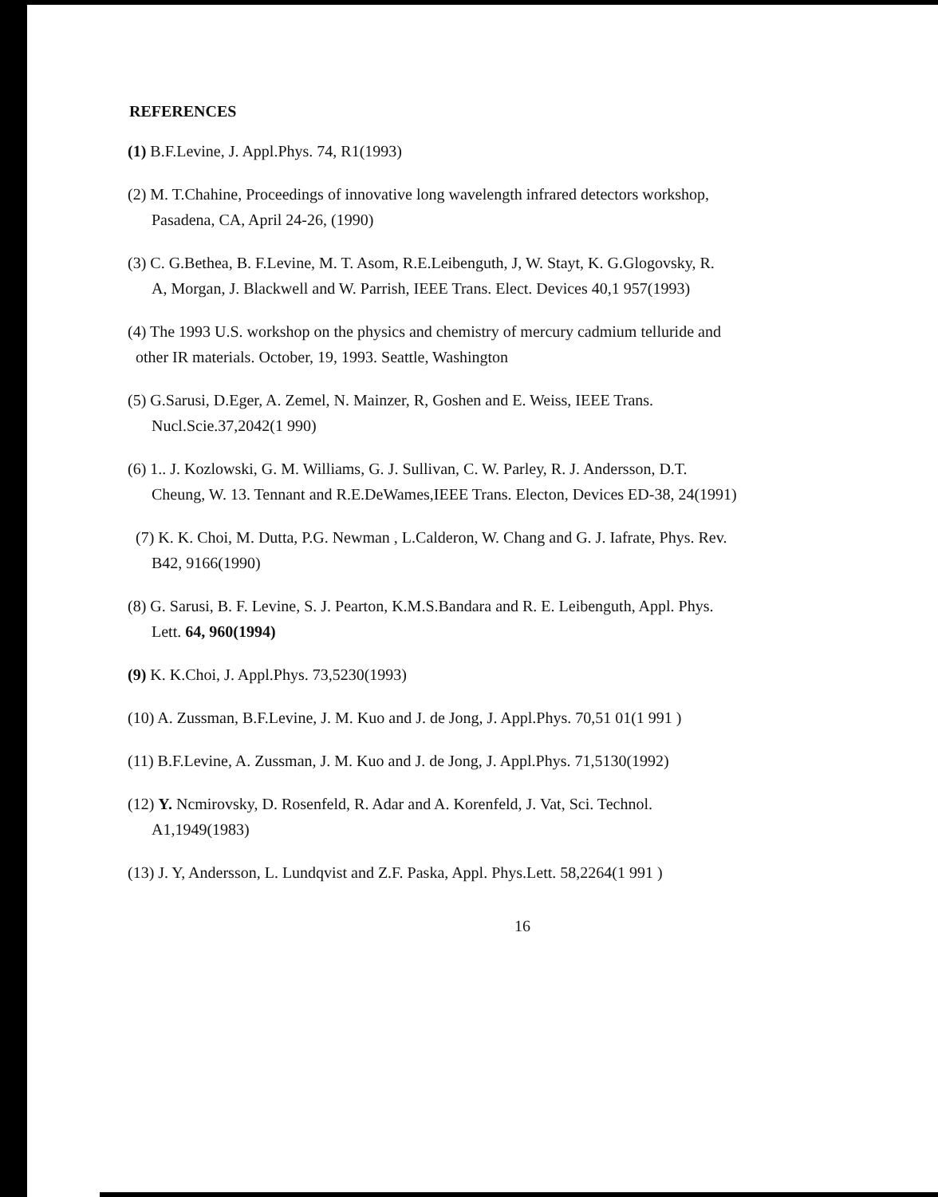REFERENCES
(1) B.F.Levine, J. Appl.Phys. 74, R1(1993)
(2) M. T.Chahine, Proceedings of innovative long wavelength infrared detectors workshop,
Pasadena, CA, April 24-26, (1990)
(3) C. G.Bethea, B. F.Levine, M. T. Asom, R.E.Leibenguth, J, W. Stayt, K. G.Glogovsky, R.
A, Morgan, J. Blackwell and W. Parrish, IEEE Trans. Elect. Devices 40,1 957(1993)
(4) The 1993 U.S. workshop on the physics and chemistry of mercury cadmium telluride and
other IR materials. October, 19, 1993. Seattle, Washington
(5) G.Sarusi, D.Eger, A. Zemel, N. Mainzer, R, Goshen and E. Weiss, IEEE Trans.
Nucl.Scie.37,2042(1 990)
(6) 1.. J. Kozlowski, G. M. Williams, G. J. Sullivan, C. W. Parley, R. J. Andersson, D.T.
Cheung, W. 13. Tennant and R.E.DeWames,IEEE Trans. Electon, Devices ED-38, 24(1991)
(7) K. K. Choi, M. Dutta, P.G. Newman , L.Calderon, W. Chang and G. J. Iafrate, Phys. Rev.
B42, 9166(1990)
(8) G. Sarusi, B. F. Levine, S. J. Pearton, K.M.S.Bandara and R. E. Leibenguth, Appl. Phys.
Lett. 64, 960(1994)
(9) K. K.Choi, J. Appl.Phys. 73,5230(1993)
(10) A. Zussman, B.F.Levine, J. M. Kuo and J. de Jong, J. Appl.Phys. 70,51 01(1 991 )
(11) B.F.Levine, A. Zussman, J. M. Kuo and J. de Jong, J. Appl.Phys. 71,5130(1992)
(12) Y. Ncmirovsky, D. Rosenfeld, R. Adar and A. Korenfeld, J. Vat, Sci. Technol.
A1,1949(1983)
(13) J. Y, Andersson, L. Lundqvist and Z.F. Paska, Appl. Phys.Lett. 58,2264(1 991 )
16